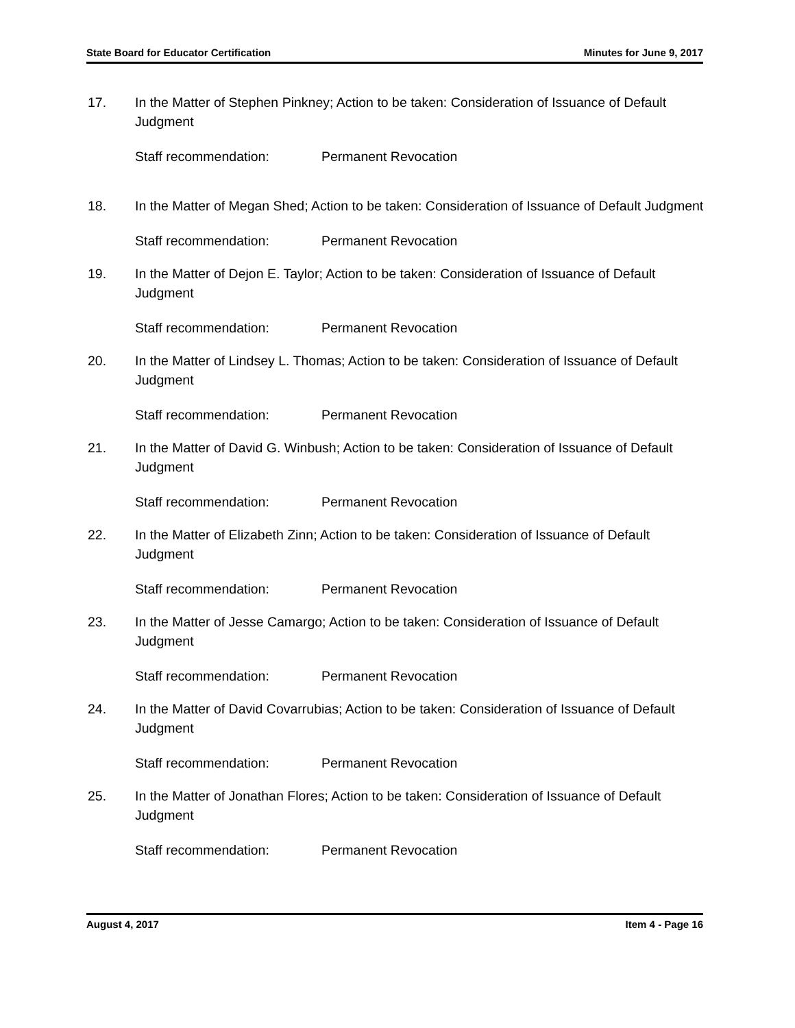State Board for Educator Certification Minutes for June 9, 2017
17. In the Matter of Stephen Pinkney; Action to be taken: Consideration of Issuance of Default Judgment
Staff recommendation: Permanent Revocation
18. In the Matter of Megan Shed; Action to be taken: Consideration of Issuance of Default Judgment
Staff recommendation: Permanent Revocation
19. In the Matter of Dejon E. Taylor; Action to be taken: Consideration of Issuance of Default Judgment
Staff recommendation: Permanent Revocation
20. In the Matter of Lindsey L. Thomas; Action to be taken: Consideration of Issuance of Default Judgment
Staff recommendation: Permanent Revocation
21. In the Matter of David G. Winbush; Action to be taken: Consideration of Issuance of Default Judgment
Staff recommendation: Permanent Revocation
22. In the Matter of Elizabeth Zinn; Action to be taken: Consideration of Issuance of Default Judgment
Staff recommendation: Permanent Revocation
23. In the Matter of Jesse Camargo; Action to be taken: Consideration of Issuance of Default Judgment
Staff recommendation: Permanent Revocation
24. In the Matter of David Covarrubias; Action to be taken: Consideration of Issuance of Default Judgment
Staff recommendation: Permanent Revocation
25. In the Matter of Jonathan Flores; Action to be taken: Consideration of Issuance of Default Judgment
Staff recommendation: Permanent Revocation
August 4, 2017 Item 4 - Page 16